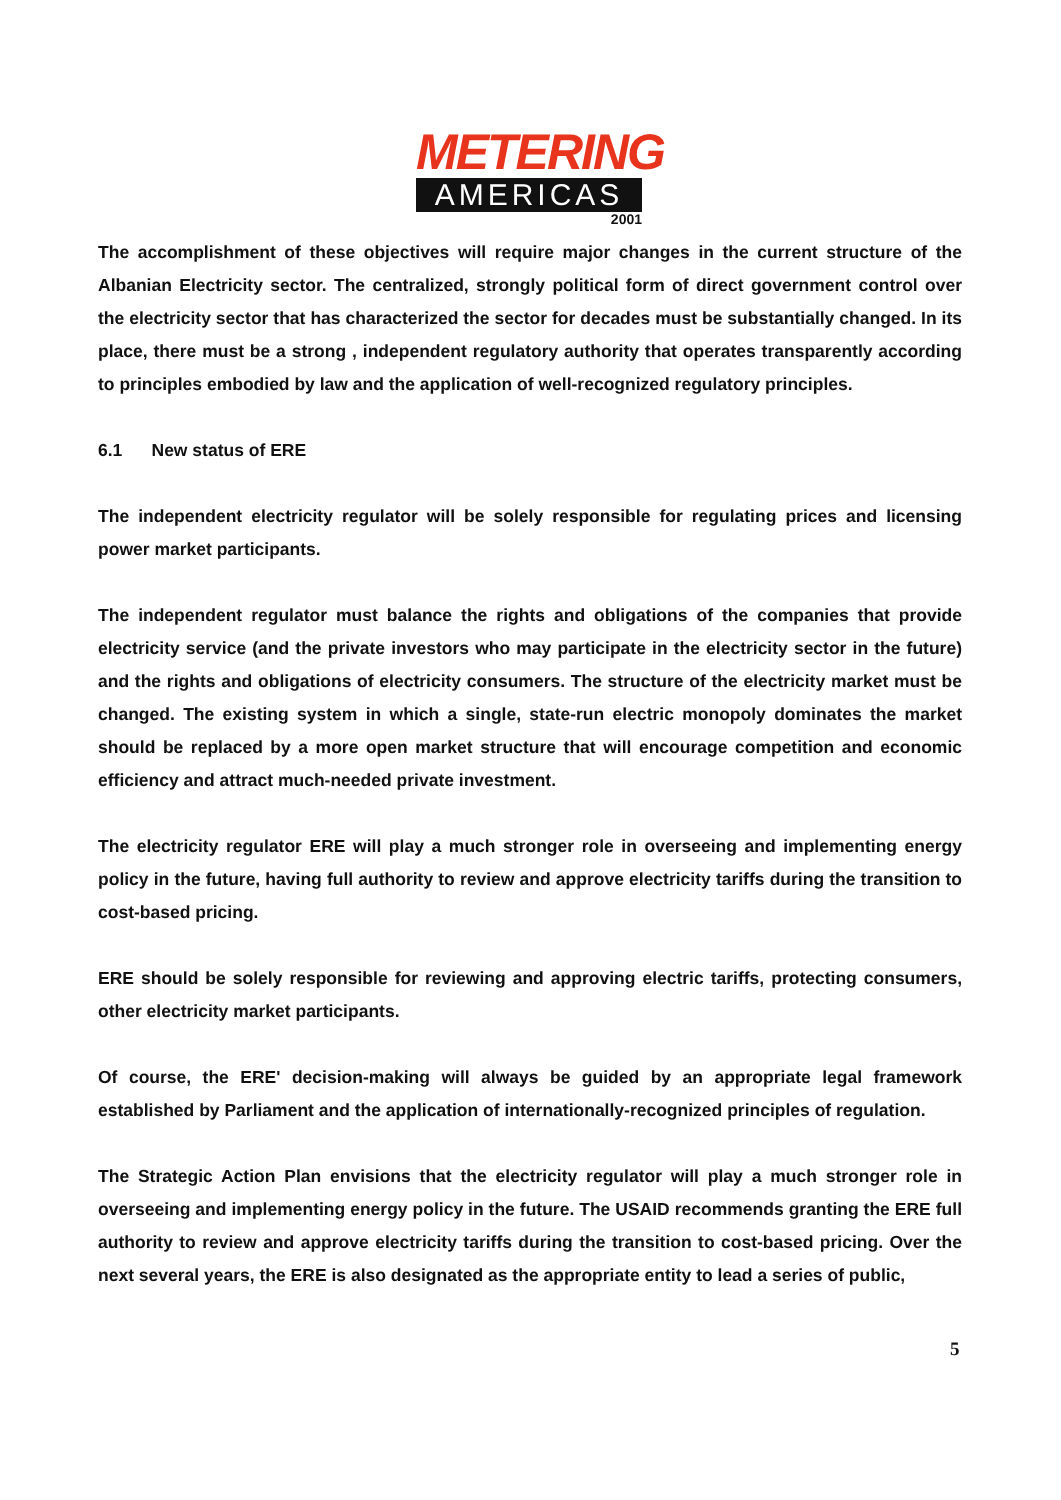METERING
AMERICAS
2001
The accomplishment of these objectives will require major changes in the current structure of the Albanian Electricity sector. The centralized, strongly political form of direct government control over the electricity sector that has characterized the sector for decades must be substantially changed. In its place, there must be a strong , independent regulatory authority that operates transparently according to principles embodied by law and the application of well-recognized regulatory principles.
6.1 New status of ERE
The independent electricity regulator will be solely responsible for regulating prices and licensing power market participants.
The independent regulator must balance the rights and obligations of the companies that provide electricity service (and the private investors who may participate in the electricity sector in the future) and the rights and obligations of electricity consumers. The structure of the electricity market must be changed. The existing system in which a single, state-run electric monopoly dominates the market should be replaced by a more open market structure that will encourage competition and economic efficiency and attract much-needed private investment.
The electricity regulator ERE will play a much stronger role in overseeing and implementing energy policy in the future, having full authority to review and approve electricity tariffs during the transition to cost-based pricing.
ERE should be solely responsible for reviewing and approving electric tariffs, protecting consumers, other electricity market participants.
Of course, the ERE' decision-making will always be guided by an appropriate legal framework established by Parliament and the application of internationally-recognized principles of regulation.
The Strategic Action Plan envisions that the electricity regulator will play a much stronger role in overseeing and implementing energy policy in the future. The USAID recommends granting the ERE full authority to review and approve electricity tariffs during the transition to cost-based pricing. Over the next several years, the ERE is also designated as the appropriate entity to lead a series of public,
5